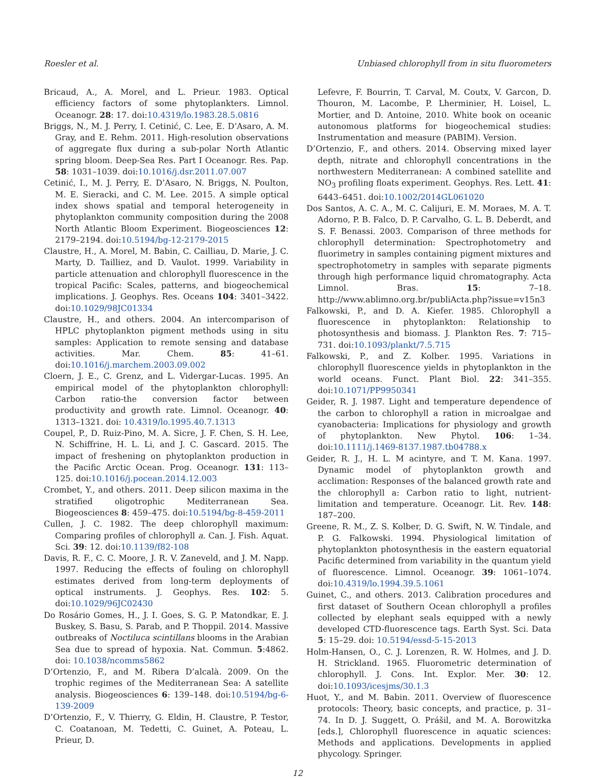Roesler et al. Unbiased chlorophyll from in situ fluorometers
Bricaud, A., A. Morel, and L. Prieur. 1983. Optical efficiency factors of some phytoplankters. Limnol. Oceanogr. 28: 17. doi:10.4319/lo.1983.28.5.0816
Briggs, N., M. J. Perry, I. Cetinić, C. Lee, E. D’Asaro, A. M. Gray, and E. Rehm. 2011. High-resolution observations of aggregate flux during a sub-polar North Atlantic spring bloom. Deep-Sea Res. Part I Oceanogr. Res. Pap. 58: 1031–1039. doi:10.1016/j.dsr.2011.07.007
Cetinić, I., M. J. Perry, E. D’Asaro, N. Briggs, N. Poulton, M. E. Sieracki, and C. M. Lee. 2015. A simple optical index shows spatial and temporal heterogeneity in phytoplankton community composition during the 2008 North Atlantic Bloom Experiment. Biogeosciences 12: 2179–2194. doi:10.5194/bg-12-2179-2015
Claustre, H., A. Morel, M. Babin, C. Cailliau, D. Marie, J. C. Marty, D. Tailliez, and D. Vaulot. 1999. Variability in particle attenuation and chlorophyll fluorescence in the tropical Pacific: Scales, patterns, and biogeochemical implications. J. Geophys. Res. Oceans 104: 3401–3422. doi:10.1029/98JC01334
Claustre, H., and others. 2004. An intercomparison of HPLC phytoplankton pigment methods using in situ samples: Application to remote sensing and database activities. Mar. Chem. 85: 41–61. doi:10.1016/j.marchem.2003.09.002
Cloern, J. E., C. Grenz, and L. Vidergar-Lucas. 1995. An empirical model of the phytoplankton chlorophyll: Carbon ratio-the conversion factor between productivity and growth rate. Limnol. Oceanogr. 40: 1313–1321. doi: 10.4319/lo.1995.40.7.1313
Coupel, P., D. Ruiz-Pino, M. A. Sicre, J. F. Chen, S. H. Lee, N. Schiffrine, H. L. Li, and J. C. Gascard. 2015. The impact of freshening on phytoplankton production in the Pacific Arctic Ocean. Prog. Oceanogr. 131: 113–125. doi:10.1016/j.pocean.2014.12.003
Crombet, Y., and others. 2011. Deep silicon maxima in the stratified oligotrophic Mediterranean Sea. Biogeosciences 8: 459–475. doi:10.5194/bg-8-459-2011
Cullen, J. C. 1982. The deep chlorophyll maximum: Comparing profiles of chlorophyll a. Can. J. Fish. Aquat. Sci. 39: 12. doi:10.1139/f82-108
Davis, R. F., C. C. Moore, J. R. V. Zaneveld, and J. M. Napp. 1997. Reducing the effects of fouling on chlorophyll estimates derived from long-term deployments of optical instruments. J. Geophys. Res. 102: 5. doi:10.1029/96JC02430
Do Rosário Gomes, H., J. I. Goes, S. G. P. Matondkar, E. J. Buskey, S. Basu, S. Parab, and P. Thoppil. 2014. Massive outbreaks of Noctiluca scintillans blooms in the Arabian Sea due to spread of hypoxia. Nat. Commun. 5:4862. doi: 10.1038/ncomms5862
D’Ortenzio, F., and M. Ribera D’alcalà. 2009. On the trophic regimes of the Mediterranean Sea: A satellite analysis. Biogeosciences 6: 139–148. doi:10.5194/bg-6-139-2009
D’Ortenzio, F., V. Thierry, G. Eldin, H. Claustre, P. Testor, C. Coatanoan, M. Tedetti, C. Guinet, A. Poteau, L. Prieur, D.
Lefevre, F. Bourrin, T. Carval, M. Coutx, V. Garcon, D. Thouron, M. Lacombe, P. Lherminier, H. Loisel, L. Mortier, and D. Antoine, 2010. White book on oceanic autonomous platforms for biogeochemical studies: Instrumentation and measure (PABIM). Version.
D’Ortenzio, F., and others. 2014. Observing mixed layer depth, nitrate and chlorophyll concentrations in the northwestern Mediterranean: A combined satellite and NO<sub>3</sub> profiling floats experiment. Geophys. Res. Lett. 41: 6443–6451. doi:10.1002/2014GL061020
Dos Santos, A. C. A., M. C. Calijuri, E. M. Moraes, M. A. T. Adorno, P. B. Falco, D. P. Carvalho, G. L. B. Deberdt, and S. F. Benassi. 2003. Comparison of three methods for chlorophyll determination: Spectrophotometry and fluorimetry in samples containing pigment mixtures and spectrophotometry in samples with separate pigments through high performance liquid chromatography. Acta Limnol. Bras. 15: 7–18. http://www.ablimno.org.br/publiActa.php?issue=v15n3
Falkowski, P., and D. A. Kiefer. 1985. Chlorophyll a fluorescence in phytoplankton: Relationship to photosynthesis and biomass. J. Plankton Res. 7: 715–731. doi:10.1093/plankt/7.5.715
Falkowski, P., and Z. Kolber. 1995. Variations in chlorophyll fluorescence yields in phytoplankton in the world oceans. Funct. Plant Biol. 22: 341–355. doi:10.1071/PP9950341
Geider, R. J. 1987. Light and temperature dependence of the carbon to chlorophyll a ration in microalgae and cyanobacteria: Implications for physiology and growth of phytoplankton. New Phytol. 106: 1–34. doi:10.1111/j.1469-8137.1987.tb04788.x
Geider, R. J., H. L. M acintyre, and T. M. Kana. 1997. Dynamic model of phytoplankton growth and acclimation: Responses of the balanced growth rate and the chlorophyll a: Carbon ratio to light, nutrient-limitation and temperature. Oceanogr. Lit. Rev. 148: 187–200.
Greene, R. M., Z. S. Kolber, D. G. Swift, N. W. Tindale, and P. G. Falkowski. 1994. Physiological limitation of phytoplankton photosynthesis in the eastern equatorial Pacific determined from variability in the quantum yield of fluorescence. Limnol. Oceanogr. 39: 1061–1074. doi:10.4319/lo.1994.39.5.1061
Guinet, C., and others. 2013. Calibration procedures and first dataset of Southern Ocean chlorophyll a profiles collected by elephant seals equipped with a newly developed CTD-fluorescence tags. Earth Syst. Sci. Data 5: 15–29. doi: 10.5194/essd-5-15-2013
Holm-Hansen, O., C. J. Lorenzen, R. W. Holmes, and J. D. H. Strickland. 1965. Fluorometric determination of chlorophyll. J. Cons. Int. Explor. Mer. 30: 12. doi:10.1093/icesjms/30.1.3
Huot, Y., and M. Babin. 2011. Overview of fluorescence protocols: Theory, basic concepts, and practice, p. 31–74. In D. J. Suggett, O. Prášil, and M. A. Borowitzka [eds.], Chlorophyll fluorescence in aquatic sciences: Methods and applications. Developments in applied phycology. Springer.
12